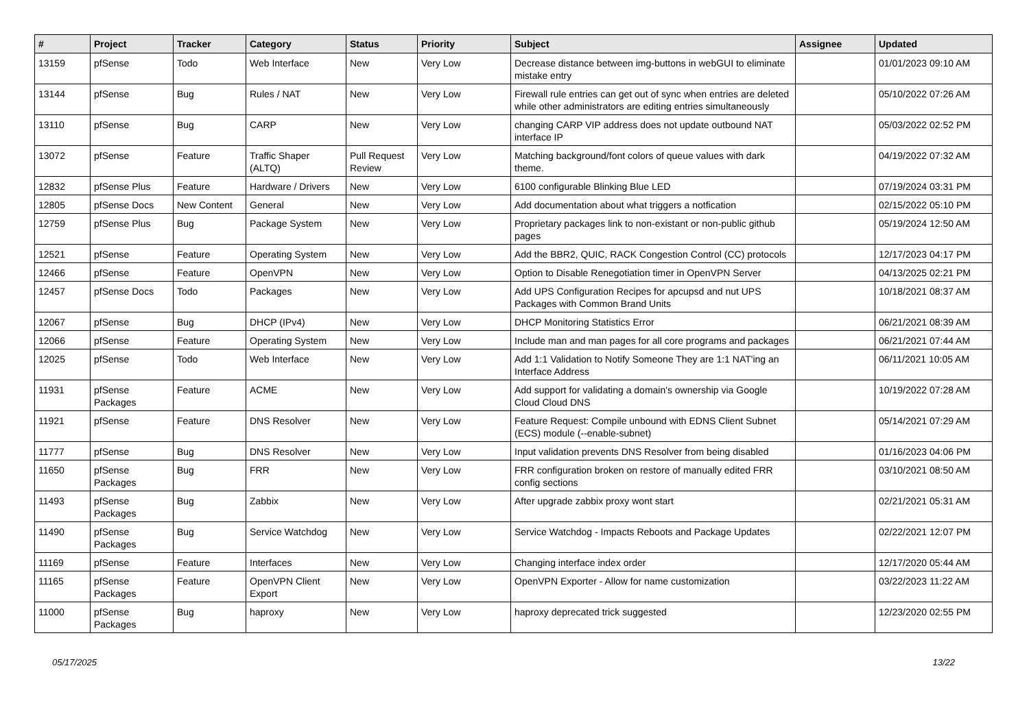| # | Project | Tracker | Category | Status | Priority | Subject | Assignee | Updated |
| --- | --- | --- | --- | --- | --- | --- | --- | --- |
| 13159 | pfSense | Todo | Web Interface | New | Very Low | Decrease distance between img-buttons in webGUI to eliminate mistake entry | | 01/01/2023 09:10 AM |
| 13144 | pfSense | Bug | Rules / NAT | New | Very Low | Firewall rule entries can get out of sync when entries are deleted while other administrators are editing entries simultaneously | | 05/10/2022 07:26 AM |
| 13110 | pfSense | Bug | CARP | New | Very Low | changing CARP VIP address does not update outbound NAT interface IP | | 05/03/2022 02:52 PM |
| 13072 | pfSense | Feature | Traffic Shaper (ALTQ) | Pull Request Review | Very Low | Matching background/font colors of queue values with dark theme. | | 04/19/2022 07:32 AM |
| 12832 | pfSense Plus | Feature | Hardware / Drivers | New | Very Low | 6100 configurable Blinking Blue LED | | 07/19/2024 03:31 PM |
| 12805 | pfSense Docs | New Content | General | New | Very Low | Add documentation about what triggers a notfication | | 02/15/2022 05:10 PM |
| 12759 | pfSense Plus | Bug | Package System | New | Very Low | Proprietary packages link to non-existant or non-public github pages | | 05/19/2024 12:50 AM |
| 12521 | pfSense | Feature | Operating System | New | Very Low | Add the BBR2, QUIC, RACK Congestion Control (CC) protocols | | 12/17/2023 04:17 PM |
| 12466 | pfSense | Feature | OpenVPN | New | Very Low | Option to Disable Renegotiation timer in OpenVPN Server | | 04/13/2025 02:21 PM |
| 12457 | pfSense Docs | Todo | Packages | New | Very Low | Add UPS Configuration Recipes for apcupsd and nut UPS Packages with Common Brand Units | | 10/18/2021 08:37 AM |
| 12067 | pfSense | Bug | DHCP (IPv4) | New | Very Low | DHCP Monitoring Statistics Error | | 06/21/2021 08:39 AM |
| 12066 | pfSense | Feature | Operating System | New | Very Low | Include man and man pages for all core programs and packages | | 06/21/2021 07:44 AM |
| 12025 | pfSense | Todo | Web Interface | New | Very Low | Add 1:1 Validation to Notify Someone They are 1:1 NAT'ing an Interface Address | | 06/11/2021 10:05 AM |
| 11931 | pfSense Packages | Feature | ACME | New | Very Low | Add support for validating a domain's ownership via Google Cloud Cloud DNS | | 10/19/2022 07:28 AM |
| 11921 | pfSense | Feature | DNS Resolver | New | Very Low | Feature Request: Compile unbound with EDNS Client Subnet (ECS) module (--enable-subnet) | | 05/14/2021 07:29 AM |
| 11777 | pfSense | Bug | DNS Resolver | New | Very Low | Input validation prevents DNS Resolver from being disabled | | 01/16/2023 04:06 PM |
| 11650 | pfSense Packages | Bug | FRR | New | Very Low | FRR configuration broken on restore of manually edited FRR config sections | | 03/10/2021 08:50 AM |
| 11493 | pfSense Packages | Bug | Zabbix | New | Very Low | After upgrade zabbix proxy wont start | | 02/21/2021 05:31 AM |
| 11490 | pfSense Packages | Bug | Service Watchdog | New | Very Low | Service Watchdog - Impacts Reboots and Package Updates | | 02/22/2021 12:07 PM |
| 11169 | pfSense | Feature | Interfaces | New | Very Low | Changing interface index order | | 12/17/2020 05:44 AM |
| 11165 | pfSense Packages | Feature | OpenVPN Client Export | New | Very Low | OpenVPN Exporter - Allow for name customization | | 03/22/2023 11:22 AM |
| 11000 | pfSense Packages | Bug | haproxy | New | Very Low | haproxy deprecated trick suggested | | 12/23/2020 02:55 PM |
05/17/2025 13/22